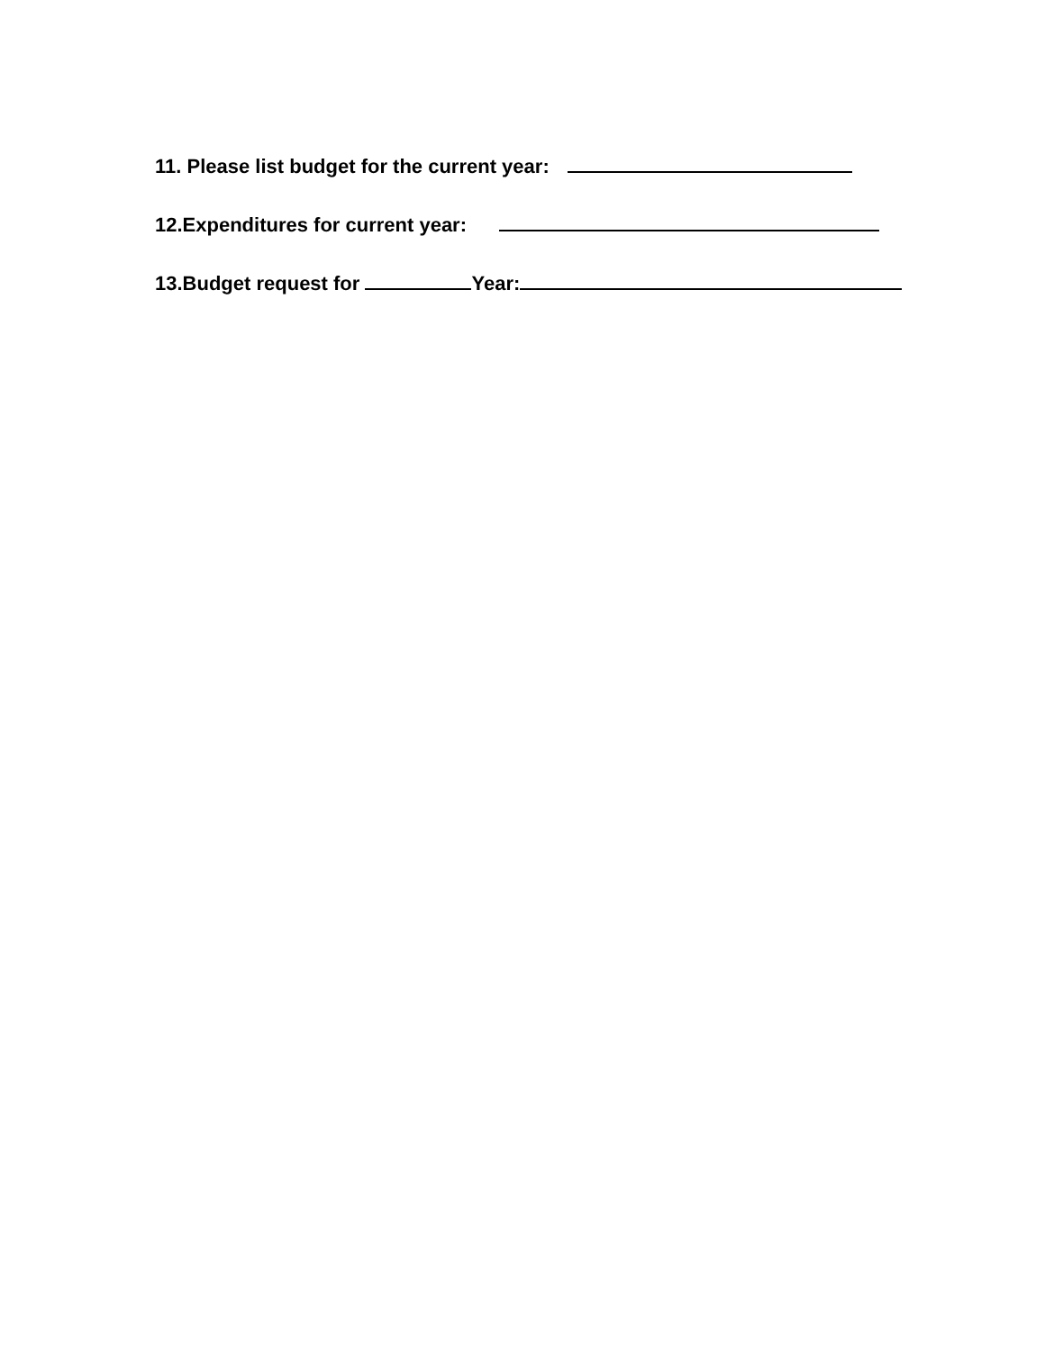11. Please list budget for the current year:
12.Expenditures for current year:
13.Budget request for Year: